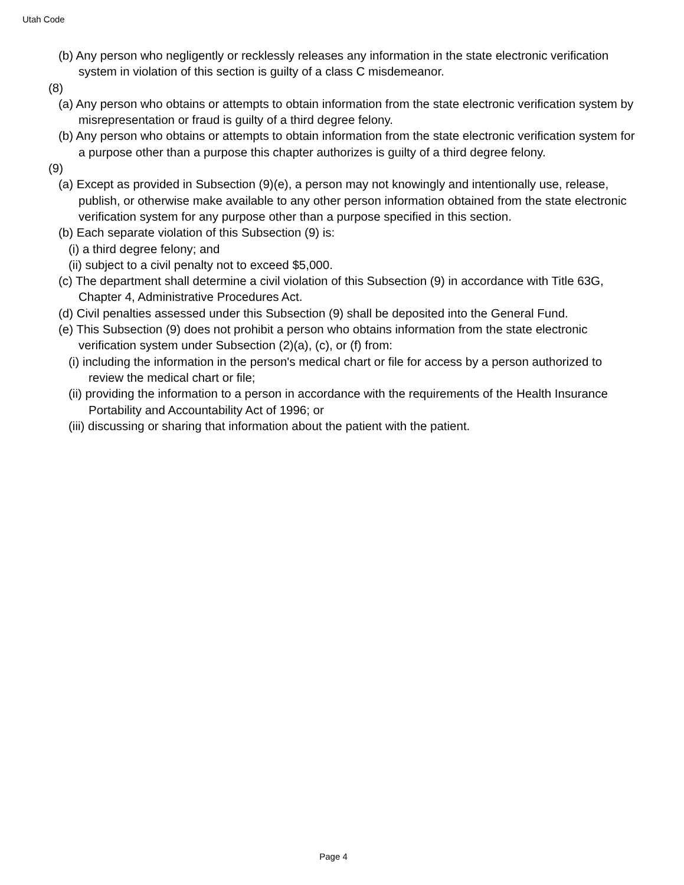Utah Code
(b) Any person who negligently or recklessly releases any information in the state electronic verification system in violation of this section is guilty of a class C misdemeanor.
(8)
(a) Any person who obtains or attempts to obtain information from the state electronic verification system by misrepresentation or fraud is guilty of a third degree felony.
(b) Any person who obtains or attempts to obtain information from the state electronic verification system for a purpose other than a purpose this chapter authorizes is guilty of a third degree felony.
(9)
(a) Except as provided in Subsection (9)(e), a person may not knowingly and intentionally use, release, publish, or otherwise make available to any other person information obtained from the state electronic verification system for any purpose other than a purpose specified in this section.
(b) Each separate violation of this Subsection (9) is:
(i) a third degree felony; and
(ii) subject to a civil penalty not to exceed $5,000.
(c) The department shall determine a civil violation of this Subsection (9) in accordance with Title 63G, Chapter 4, Administrative Procedures Act.
(d) Civil penalties assessed under this Subsection (9) shall be deposited into the General Fund.
(e) This Subsection (9) does not prohibit a person who obtains information from the state electronic verification system under Subsection (2)(a), (c), or (f) from:
(i) including the information in the person's medical chart or file for access by a person authorized to review the medical chart or file;
(ii) providing the information to a person in accordance with the requirements of the Health Insurance Portability and Accountability Act of 1996; or
(iii) discussing or sharing that information about the patient with the patient.
Page 4